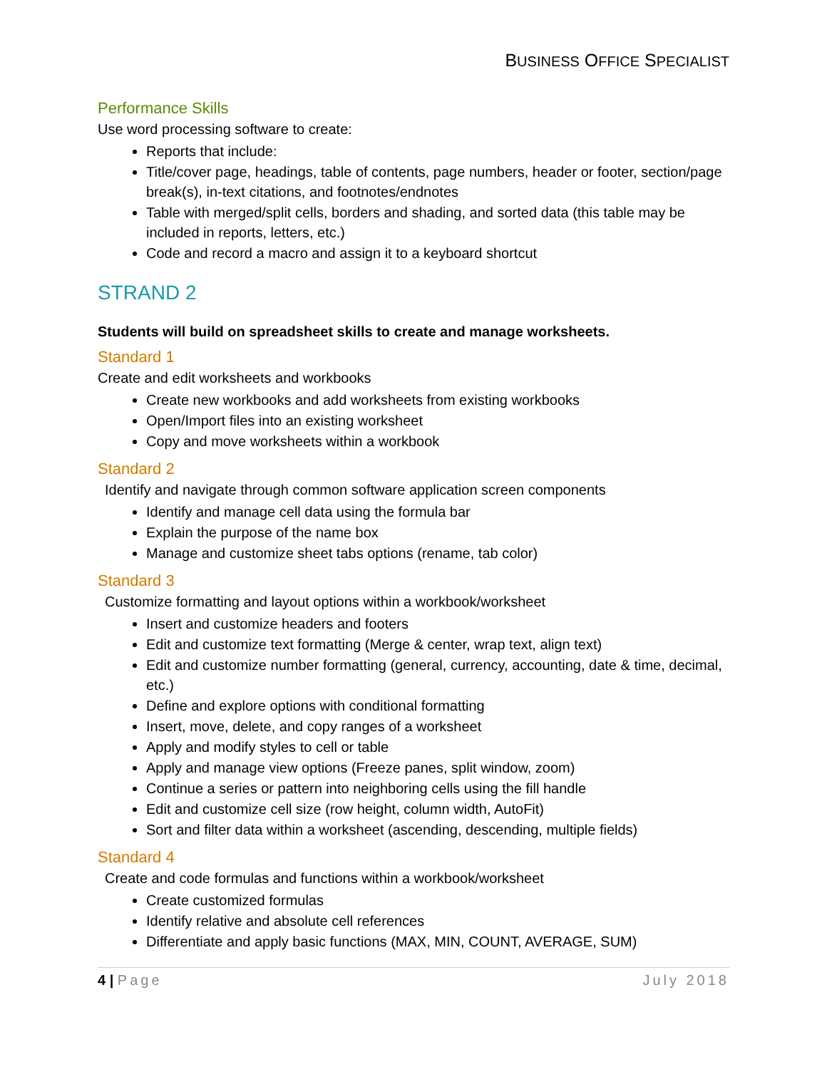BUSINESS OFFICE SPECIALIST
Performance Skills
Use word processing software to create:
Reports that include:
Title/cover page, headings, table of contents, page numbers, header or footer, section/page break(s), in-text citations, and footnotes/endnotes
Table with merged/split cells, borders and shading, and sorted data (this table may be included in reports, letters, etc.)
Code and record a macro and assign it to a keyboard shortcut
STRAND 2
Students will build on spreadsheet skills to create and manage worksheets.
Standard 1
Create and edit worksheets and workbooks
Create new workbooks and add worksheets from existing workbooks
Open/Import files into an existing worksheet
Copy and move worksheets within a workbook
Standard 2
Identify and navigate through common software application screen components
Identify and manage cell data using the formula bar
Explain the purpose of the name box
Manage and customize sheet tabs options (rename, tab color)
Standard 3
Customize formatting and layout options within a workbook/worksheet
Insert and customize headers and footers
Edit and customize text formatting (Merge & center, wrap text, align text)
Edit and customize number formatting (general, currency, accounting, date & time, decimal, etc.)
Define and explore options with conditional formatting
Insert, move, delete, and copy ranges of a worksheet
Apply and modify styles to cell or table
Apply and manage view options (Freeze panes, split window, zoom)
Continue a series or pattern into neighboring cells using the fill handle
Edit and customize cell size (row height, column width, AutoFit)
Sort and filter data within a worksheet (ascending, descending, multiple fields)
Standard 4
Create and code formulas and functions within a workbook/worksheet
Create customized formulas
Identify relative and absolute cell references
Differentiate and apply basic functions (MAX, MIN, COUNT, AVERAGE, SUM)
4 | Page July 2018